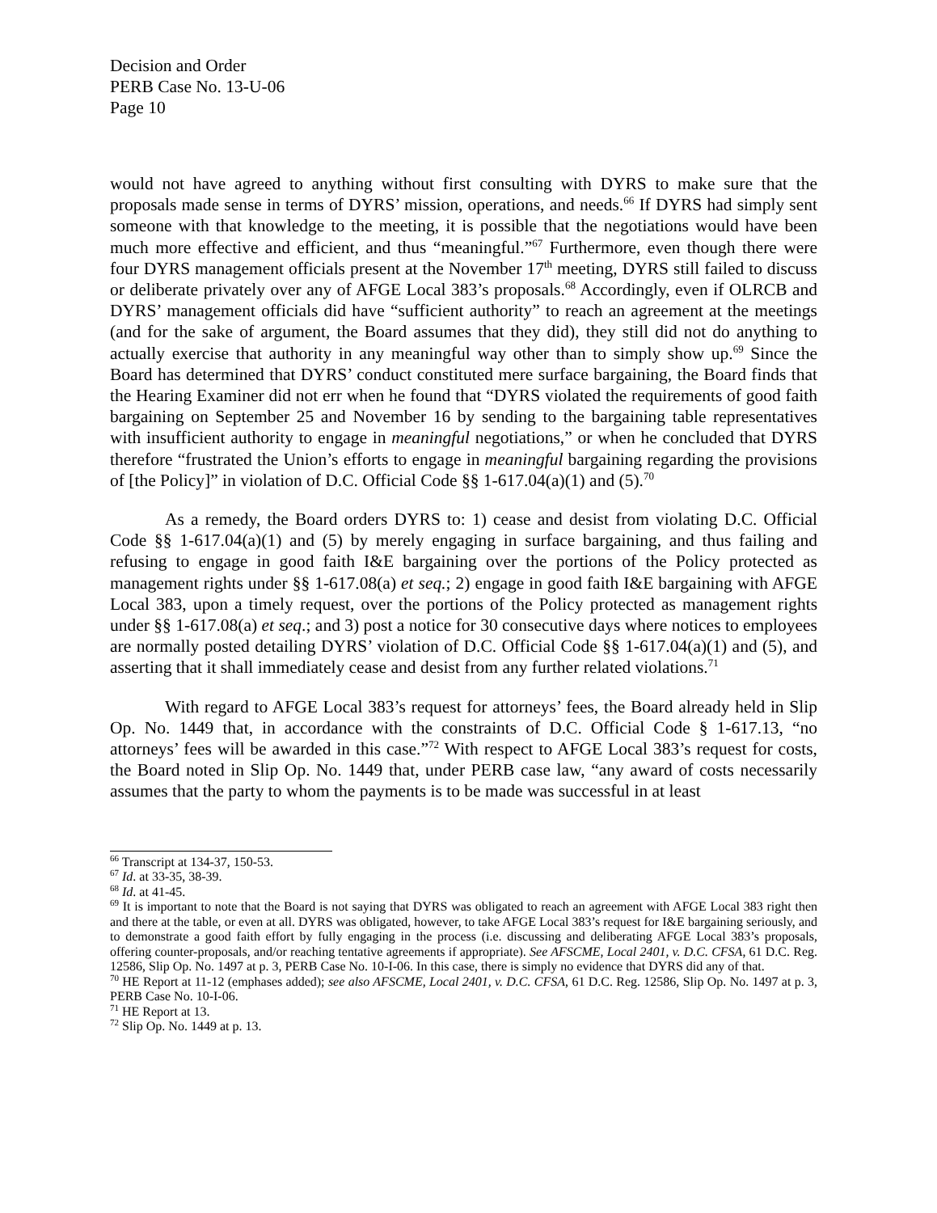Decision and Order
PERB Case No. 13-U-06
Page 10
would not have agreed to anything without first consulting with DYRS to make sure that the proposals made sense in terms of DYRS’ mission, operations, and needs.<sup>66</sup> If DYRS had simply sent someone with that knowledge to the meeting, it is possible that the negotiations would have been much more effective and efficient, and thus “meaningful.”<sup>67</sup> Furthermore, even though there were four DYRS management officials present at the November 17<sup>th</sup> meeting, DYRS still failed to discuss or deliberate privately over any of AFGE Local 383’s proposals.<sup>68</sup> Accordingly, even if OLRCB and DYRS’ management officials did have “sufficient authority” to reach an agreement at the meetings (and for the sake of argument, the Board assumes that they did), they still did not do anything to actually exercise that authority in any meaningful way other than to simply show up.<sup>69</sup> Since the Board has determined that DYRS’ conduct constituted mere surface bargaining, the Board finds that the Hearing Examiner did not err when he found that “DYRS violated the requirements of good faith bargaining on September 25 and November 16 by sending to the bargaining table representatives with insufficient authority to engage in meaningful negotiations,” or when he concluded that DYRS therefore “frustrated the Union’s efforts to engage in meaningful bargaining regarding the provisions of [the Policy]” in violation of D.C. Official Code §§ 1-617.04(a)(1) and (5).<sup>70</sup>
As a remedy, the Board orders DYRS to: 1) cease and desist from violating D.C. Official Code §§ 1-617.04(a)(1) and (5) by merely engaging in surface bargaining, and thus failing and refusing to engage in good faith I&E bargaining over the portions of the Policy protected as management rights under §§ 1-617.08(a) et seq.; 2) engage in good faith I&E bargaining with AFGE Local 383, upon a timely request, over the portions of the Policy protected as management rights under §§ 1-617.08(a) et seq.; and 3) post a notice for 30 consecutive days where notices to employees are normally posted detailing DYRS’ violation of D.C. Official Code §§ 1-617.04(a)(1) and (5), and asserting that it shall immediately cease and desist from any further related violations.<sup>71</sup>
With regard to AFGE Local 383’s request for attorneys’ fees, the Board already held in Slip Op. No. 1449 that, in accordance with the constraints of D.C. Official Code § 1-617.13, “no attorneys’ fees will be awarded in this case.”<sup>72</sup> With respect to AFGE Local 383’s request for costs, the Board noted in Slip Op. No. 1449 that, under PERB case law, “any award of costs necessarily assumes that the party to whom the payments is to be made was successful in at least
<sup>66</sup> Transcript at 134-37, 150-53.
<sup>67</sup> Id. at 33-35, 38-39.
<sup>68</sup> Id. at 41-45.
<sup>69</sup> It is important to note that the Board is not saying that DYRS was obligated to reach an agreement with AFGE Local 383 right then and there at the table, or even at all. DYRS was obligated, however, to take AFGE Local 383’s request for I&E bargaining seriously, and to demonstrate a good faith effort by fully engaging in the process (i.e. discussing and deliberating AFGE Local 383’s proposals, offering counter-proposals, and/or reaching tentative agreements if appropriate). See AFSCME, Local 2401, v. D.C. CFSA, 61 D.C. Reg. 12586, Slip Op. No. 1497 at p. 3, PERB Case No. 10-I-06. In this case, there is simply no evidence that DYRS did any of that.
<sup>70</sup> HE Report at 11-12 (emphases added); see also AFSCME, Local 2401, v. D.C. CFSA, 61 D.C. Reg. 12586, Slip Op. No. 1497 at p. 3, PERB Case No. 10-I-06.
<sup>71</sup> HE Report at 13.
<sup>72</sup> Slip Op. No. 1449 at p. 13.